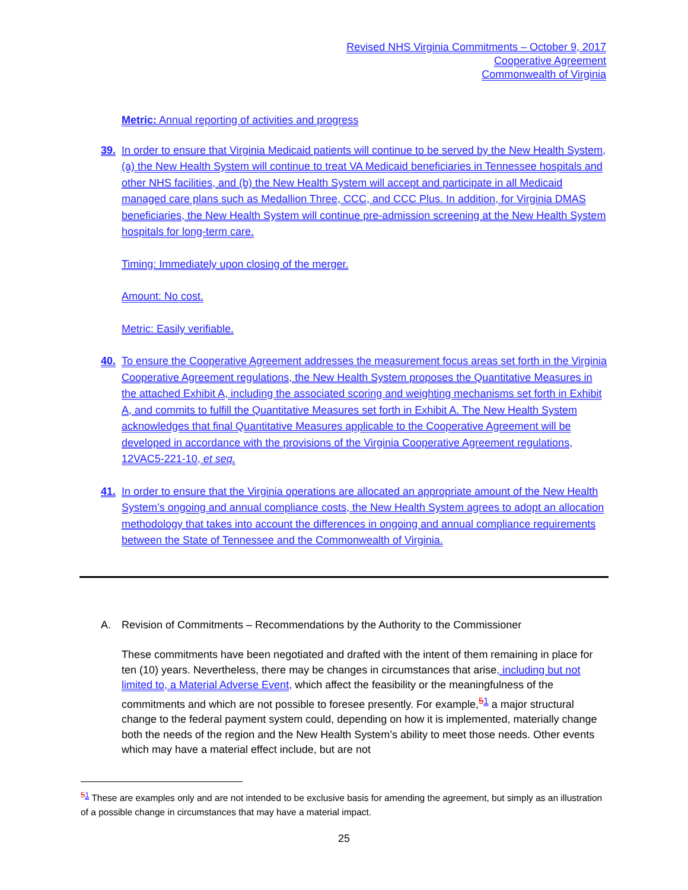Revised NHS Virginia Commitments – October 9, 2017
Cooperative Agreement
Commonwealth of Virginia
Metric: Annual reporting of activities and progress
39. In order to ensure that Virginia Medicaid patients will continue to be served by the New Health System, (a) the New Health System will continue to treat VA Medicaid beneficiaries in Tennessee hospitals and other NHS facilities, and (b) the New Health System will accept and participate in all Medicaid managed care plans such as Medallion Three, CCC, and CCC Plus. In addition, for Virginia DMAS beneficiaries, the New Health System will continue pre-admission screening at the New Health System hospitals for long-term care.
Timing: Immediately upon closing of the merger.
Amount: No cost.
Metric: Easily verifiable.
40. To ensure the Cooperative Agreement addresses the measurement focus areas set forth in the Virginia Cooperative Agreement regulations, the New Health System proposes the Quantitative Measures in the attached Exhibit A, including the associated scoring and weighting mechanisms set forth in Exhibit A, and commits to fulfill the Quantitative Measures set forth in Exhibit A. The New Health System acknowledges that final Quantitative Measures applicable to the Cooperative Agreement will be developed in accordance with the provisions of the Virginia Cooperative Agreement regulations, 12VAC5-221-10, et seq.
41. In order to ensure that the Virginia operations are allocated an appropriate amount of the New Health System’s ongoing and annual compliance costs, the New Health System agrees to adopt an allocation methodology that takes into account the differences in ongoing and annual compliance requirements between the State of Tennessee and the Commonwealth of Virginia.
A. Revision of Commitments – Recommendations by the Authority to the Commissioner
These commitments have been negotiated and drafted with the intent of them remaining in place for ten (10) years. Nevertheless, there may be changes in circumstances that arise, including but not limited to, a Material Adverse Event, which affect the feasibility or the meaningfulness of the commitments and which are not possible to foresee presently. For example,<sup>51</sup> a major structural change to the federal payment system could, depending on how it is implemented, materially change both the needs of the region and the New Health System’s ability to meet those needs. Other events which may have a material effect include, but are not
<sup>51</sup> These are examples only and are not intended to be exclusive basis for amending the agreement, but simply as an illustration of a possible change in circumstances that may have a material impact.
25